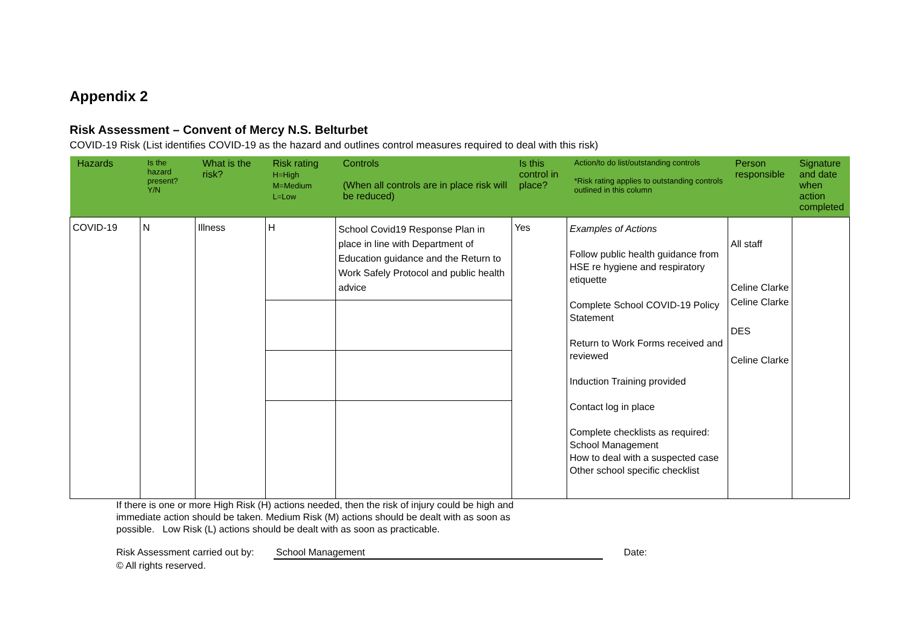Appendix 2
Risk Assessment – Convent of Mercy N.S. Belturbet
COVID-19 Risk (List identifies COVID-19 as the hazard and outlines control measures required to deal with this risk)
| Hazards | Is the hazard present? Y/N | What is the risk? | Risk rating H=High M=Medium L=Low | Controls (When all controls are in place risk will be reduced) | Is this control in place? | Action/to do list/outstanding controls *Risk rating applies to outstanding controls outlined in this column | Person responsible | Signature and date when action completed |
| --- | --- | --- | --- | --- | --- | --- | --- | --- |
| COVID-19 | N | Illness | H | School Covid19 Response Plan in place in line with Department of Education guidance and the Return to Work Safely Protocol and public health advice | Yes | Examples of Actions Follow public health guidance from HSE re hygiene and respiratory etiquette Complete School COVID-19 Policy Statement Return to Work Forms received and reviewed Induction Training provided Contact log in place Complete checklists as required: School Management How to deal with a suspected case Other school specific checklist | All staff Celine Clarke Celine Clarke DES Celine Clarke | |
If there is one or more High Risk (H) actions needed, then the risk of injury could be high and immediate action should be taken. Medium Risk (M) actions should be dealt with as soon as possible. Low Risk (L) actions should be dealt with as soon as practicable.
Risk Assessment carried out by: School Management Date:
© All rights reserved.